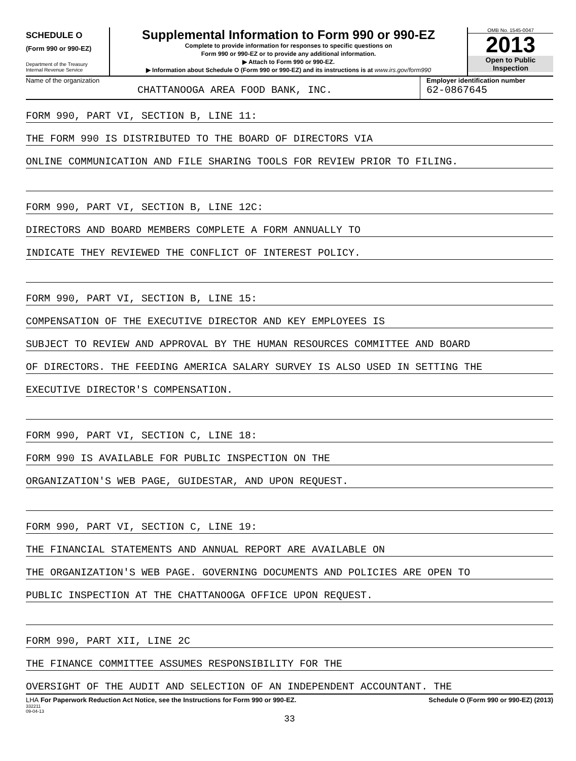SCHEDULE O
(Form 990 or 990-EZ)
Department of the Treasury
Internal Revenue Service
Supplemental Information to Form 990 or 990-EZ
Complete to provide information for responses to specific questions on
Form 990 or 990-EZ or to provide any additional information.
▶ Attach to Form 990 or 990-EZ.
▶ Information about Schedule O (Form 990 or 990-EZ) and its instructions is at www.irs.gov/form990
OMB No. 1545-0047
2013
Open to Public
Inspection
Name of the organization
CHATTANOOGA AREA FOOD BANK, INC.
Employer identification number
62-0867645
FORM 990, PART VI, SECTION B, LINE 11:
THE FORM 990 IS DISTRIBUTED TO THE BOARD OF DIRECTORS VIA
ONLINE COMMUNICATION AND FILE SHARING TOOLS FOR REVIEW PRIOR TO FILING.
FORM 990, PART VI, SECTION B, LINE 12C:
DIRECTORS AND BOARD MEMBERS COMPLETE A FORM ANNUALLY TO
INDICATE THEY REVIEWED THE CONFLICT OF INTEREST POLICY.
FORM 990, PART VI, SECTION B, LINE 15:
COMPENSATION OF THE EXECUTIVE DIRECTOR AND KEY EMPLOYEES IS
SUBJECT TO REVIEW AND APPROVAL BY THE HUMAN RESOURCES COMMITTEE AND BOARD
OF DIRECTORS. THE FEEDING AMERICA SALARY SURVEY IS ALSO USED IN SETTING THE
EXECUTIVE DIRECTOR'S COMPENSATION.
FORM 990, PART VI, SECTION C, LINE 18:
FORM 990 IS AVAILABLE FOR PUBLIC INSPECTION ON THE
ORGANIZATION'S WEB PAGE, GUIDESTAR, AND UPON REQUEST.
FORM 990, PART VI, SECTION C, LINE 19:
THE FINANCIAL STATEMENTS AND ANNUAL REPORT ARE AVAILABLE ON
THE ORGANIZATION'S WEB PAGE. GOVERNING DOCUMENTS AND POLICIES ARE OPEN TO
PUBLIC INSPECTION AT THE CHATTANOOGA OFFICE UPON REQUEST.
FORM 990, PART XII, LINE 2C
THE FINANCE COMMITTEE ASSUMES RESPONSIBILITY FOR THE
OVERSIGHT OF THE AUDIT AND SELECTION OF AN INDEPENDENT ACCOUNTANT. THE
LHA For Paperwork Reduction Act Notice, see the Instructions for Form 990 or 990-EZ. Schedule O (Form 990 or 990-EZ) (2013)
332211
09-04-13
33